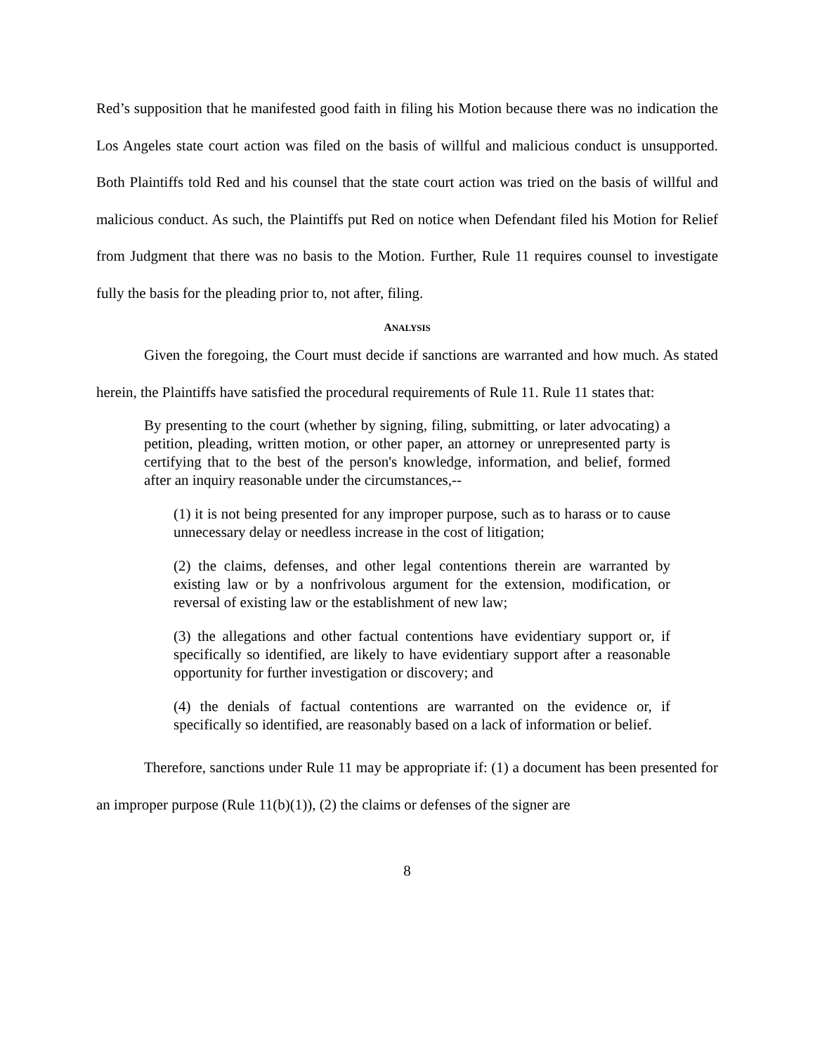Red’s supposition that he manifested good faith in filing his Motion because there was no indication the Los Angeles state court action was filed on the basis of willful and malicious conduct is unsupported. Both Plaintiffs told Red and his counsel that the state court action was tried on the basis of willful and malicious conduct. As such, the Plaintiffs put Red on notice when Defendant filed his Motion for Relief from Judgment that there was no basis to the Motion. Further, Rule 11 requires counsel to investigate fully the basis for the pleading prior to, not after, filing.
ANALYSIS
Given the foregoing, the Court must decide if sanctions are warranted and how much. As stated herein, the Plaintiffs have satisfied the procedural requirements of Rule 11. Rule 11 states that:
By presenting to the court (whether by signing, filing, submitting, or later advocating) a petition, pleading, written motion, or other paper, an attorney or unrepresented party is certifying that to the best of the person's knowledge, information, and belief, formed after an inquiry reasonable under the circumstances,--
(1) it is not being presented for any improper purpose, such as to harass or to cause unnecessary delay or needless increase in the cost of litigation;
(2) the claims, defenses, and other legal contentions therein are warranted by existing law or by a nonfrivolous argument for the extension, modification, or reversal of existing law or the establishment of new law;
(3) the allegations and other factual contentions have evidentiary support or, if specifically so identified, are likely to have evidentiary support after a reasonable opportunity for further investigation or discovery; and
(4) the denials of factual contentions are warranted on the evidence or, if specifically so identified, are reasonably based on a lack of information or belief.
Therefore, sanctions under Rule 11 may be appropriate if: (1) a document has been presented for an improper purpose (Rule 11(b)(1)), (2) the claims or defenses of the signer are
8